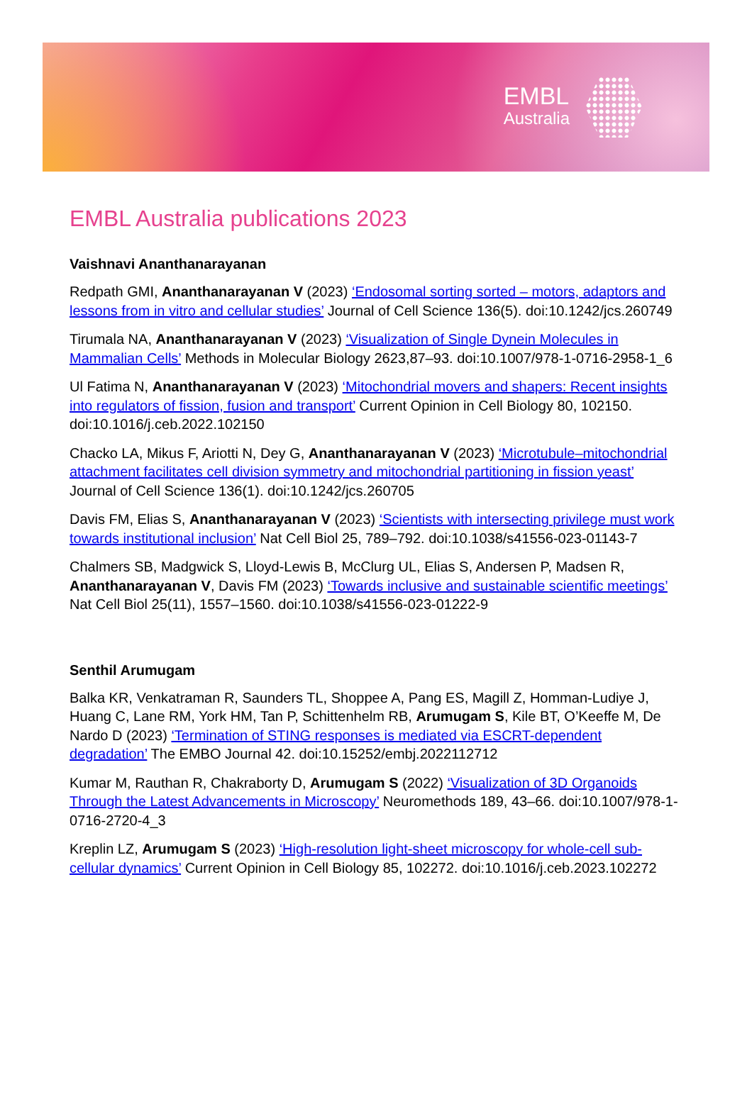EMBL
Australia
EMBL Australia publications 2023
Vaishnavi Ananthanarayanan
Redpath GMI, Ananthanarayanan V (2023) ‘Endosomal sorting sorted – motors, adaptors and lessons from in vitro and cellular studies’ Journal of Cell Science 136(5). doi:10.1242/jcs.260749
Tirumala NA, Ananthanarayanan V (2023) ‘Visualization of Single Dynein Molecules in Mammalian Cells’ Methods in Molecular Biology 2623,87–93. doi:10.1007/978-1-0716-2958-1_6
Ul Fatima N, Ananthanarayanan V (2023) ‘Mitochondrial movers and shapers: Recent insights into regulators of fission, fusion and transport’ Current Opinion in Cell Biology 80, 102150. doi:10.1016/j.ceb.2022.102150
Chacko LA, Mikus F, Ariotti N, Dey G, Ananthanarayanan V (2023) ‘Microtubule–mitochondrial attachment facilitates cell division symmetry and mitochondrial partitioning in fission yeast’ Journal of Cell Science 136(1). doi:10.1242/jcs.260705
Davis FM, Elias S, Ananthanarayanan V (2023) ‘Scientists with intersecting privilege must work towards institutional inclusion’ Nat Cell Biol 25, 789–792. doi:10.1038/s41556-023-01143-7
Chalmers SB, Madgwick S, Lloyd-Lewis B, McClurg UL, Elias S, Andersen P, Madsen R, Ananthanarayanan V, Davis FM (2023) ‘Towards inclusive and sustainable scientific meetings’ Nat Cell Biol 25(11), 1557–1560. doi:10.1038/s41556-023-01222-9
Senthil Arumugam
Balka KR, Venkatraman R, Saunders TL, Shoppee A, Pang ES, Magill Z, Homman-Ludiye J, Huang C, Lane RM, York HM, Tan P, Schittenhelm RB, Arumugam S, Kile BT, O’Keeffe M, De Nardo D (2023) ‘Termination of STING responses is mediated via ESCRT-dependent degradation’ The EMBO Journal 42. doi:10.15252/embj.2022112712
Kumar M, Rauthan R, Chakraborty D, Arumugam S (2022) ‘Visualization of 3D Organoids Through the Latest Advancements in Microscopy’ Neuromethods 189, 43–66. doi:10.1007/978-1-0716-2720-4_3
Kreplin LZ, Arumugam S (2023) ‘High-resolution light-sheet microscopy for whole-cell sub-cellular dynamics’ Current Opinion in Cell Biology 85, 102272. doi:10.1016/j.ceb.2023.102272